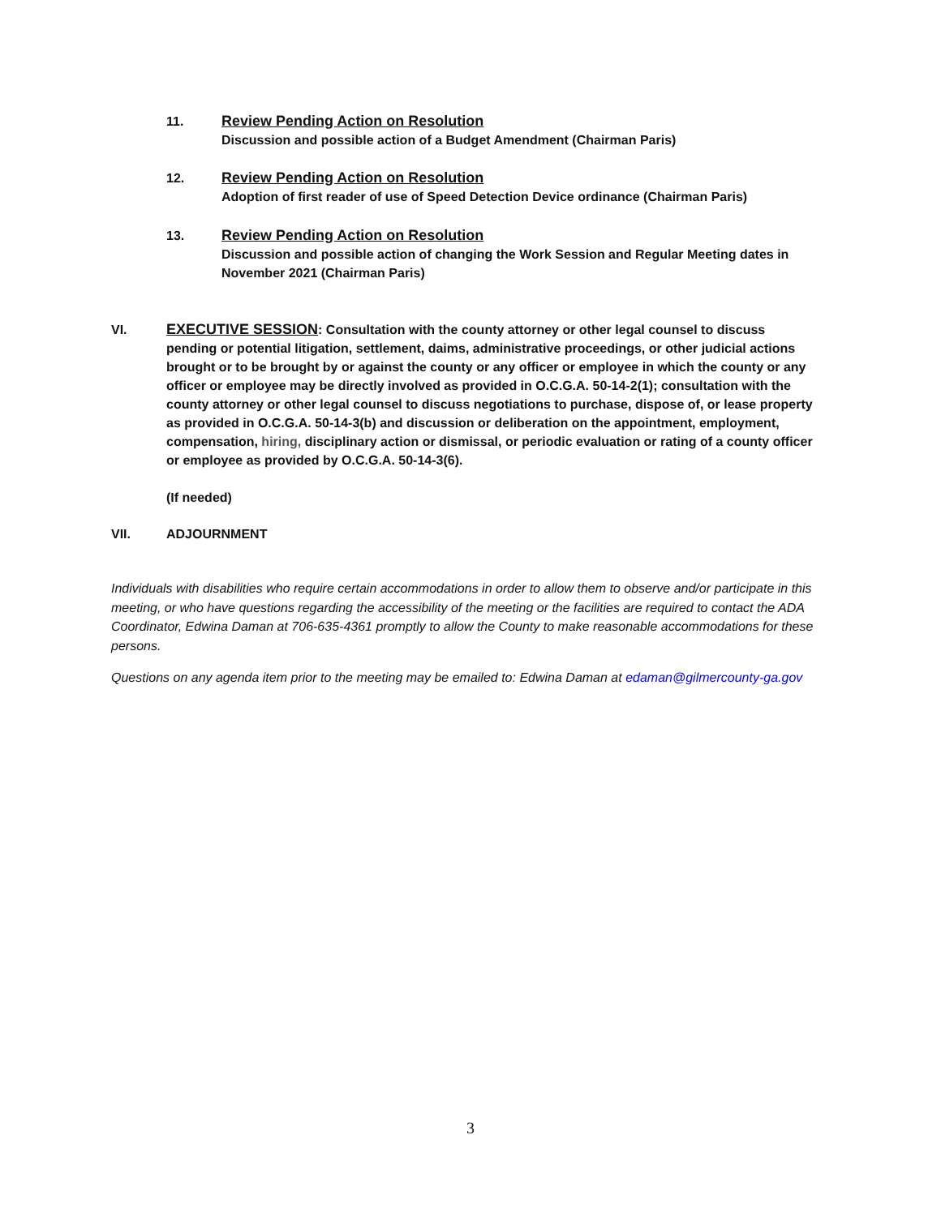11.
Review Pending Action on Resolution
Discussion and possible action of a Budget Amendment (Chairman Paris)
12.
Review Pending Action on Resolution
Adoption of first reader of use of Speed Detection Device ordinance (Chairman Paris)
13.
Review Pending Action on Resolution
Discussion and possible action of changing the Work Session and Regular Meeting dates in November 2021 (Chairman Paris)
VI.
EXECUTIVE SESSION: Consultation with the county attorney or other legal counsel to discuss pending or potential litigation, settlement, daims, administrative proceedings, or other judicial actions brought or to be brought by or against the county or any officer or employee in which the county or any officer or employee may be directly involved as provided in O.C.G.A. 50-14-2(1); consultation with the county attorney or other legal counsel to discuss negotiations to purchase, dispose of, or lease property as provided in O.C.G.A. 50-14-3(b) and discussion or deliberation on the appointment, employment, compensation, hiring, disciplinary action or dismissal, or periodic evaluation or rating of a county officer or employee as provided by O.C.G.A. 50-14-3(6).
(If needed)
VII.
ADJOURNMENT
Individuals with disabilities who require certain accommodations in order to allow them to observe and/or participate in this meeting, or who have questions regarding the accessibility of the meeting or the facilities are required to contact the ADA Coordinator, Edwina Daman at 706-635-4361 promptly to allow the County to make reasonable accommodations for these persons.
Questions on any agenda item prior to the meeting may be emailed to: Edwina Daman at edaman@gilmercounty-ga.gov
3